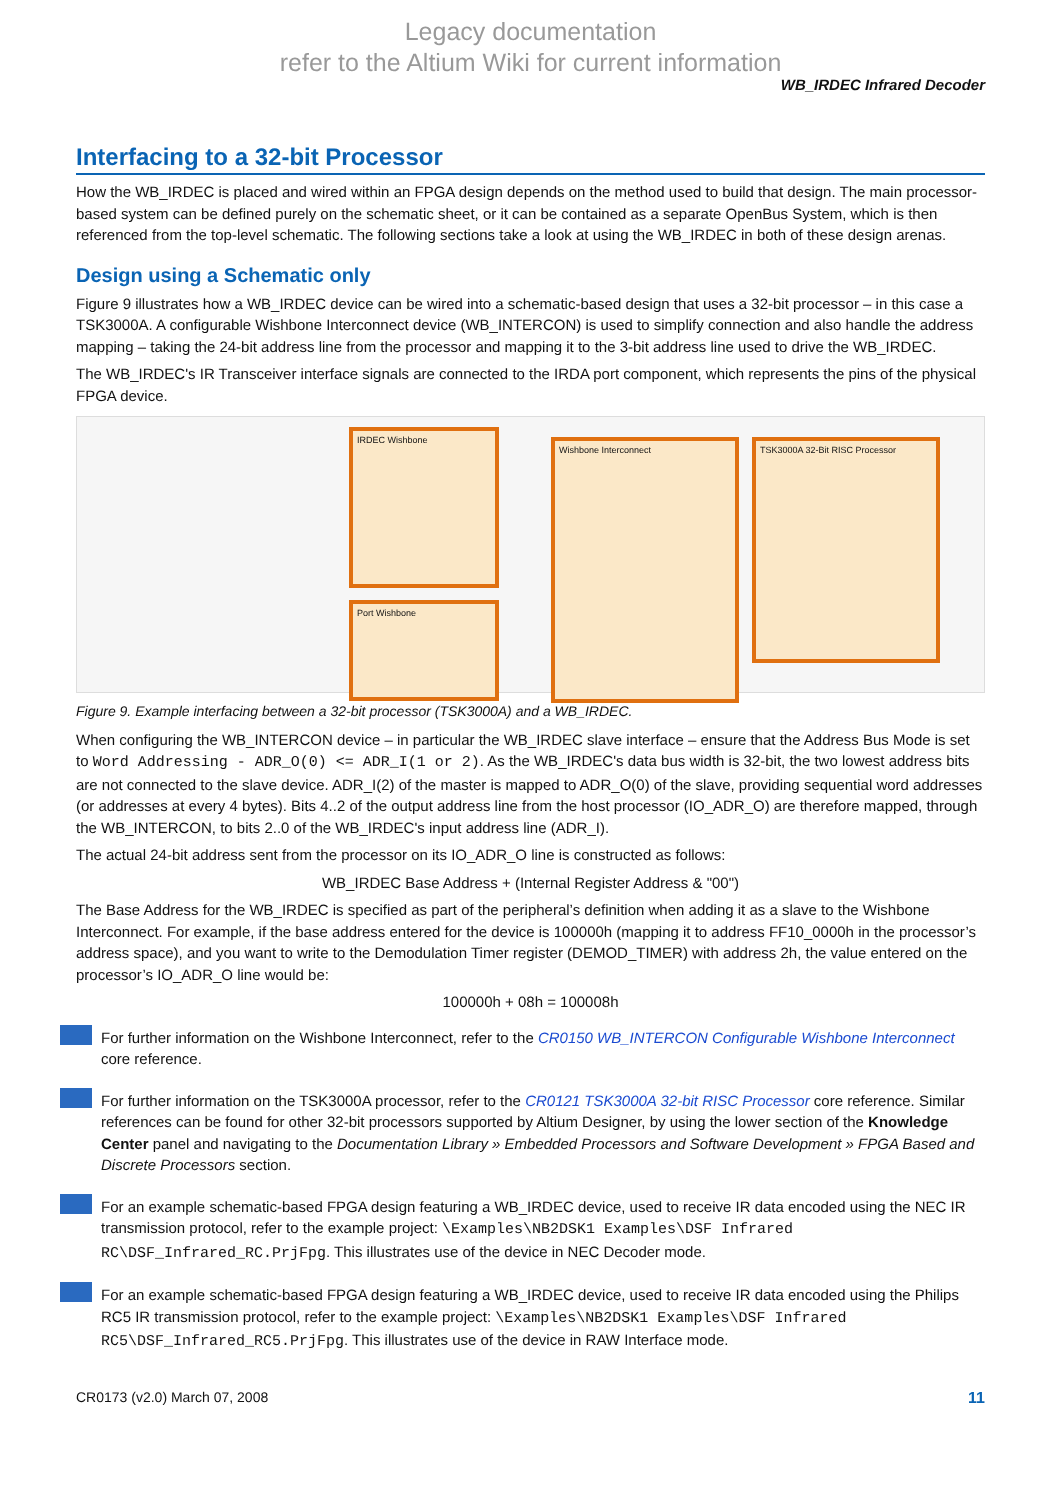Legacy documentation
refer to the Altium Wiki for current information
WB_IRDEC Infrared Decoder
Interfacing to a 32-bit Processor
How the WB_IRDEC is placed and wired within an FPGA design depends on the method used to build that design. The main processor-based system can be defined purely on the schematic sheet, or it can be contained as a separate OpenBus System, which is then referenced from the top-level schematic. The following sections take a look at using the WB_IRDEC in both of these design arenas.
Design using a Schematic only
Figure 9 illustrates how a WB_IRDEC device can be wired into a schematic-based design that uses a 32-bit processor – in this case a TSK3000A. A configurable Wishbone Interconnect device (WB_INTERCON) is used to simplify connection and also handle the address mapping – taking the 24-bit address line from the processor and mapping it to the 3-bit address line used to drive the WB_IRDEC.
The WB_IRDEC's IR Transceiver interface signals are connected to the IRDA port component, which represents the pins of the physical FPGA device.
IRDEC Wishbone
Port Wishbone
Wishbone Interconnect TSK3000A 32-Bit RISC Processor
Figure 9. Example interfacing between a 32-bit processor (TSK3000A) and a WB_IRDEC.
When configuring the WB_INTERCON device – in particular the WB_IRDEC slave interface – ensure that the Address Bus Mode is set to Word Addressing - ADR_O(0) <= ADR_I(1 or 2). As the WB_IRDEC's data bus width is 32-bit, the two lowest address bits are not connected to the slave device. ADR_I(2) of the master is mapped to ADR_O(0) of the slave, providing sequential word addresses (or addresses at every 4 bytes). Bits 4..2 of the output address line from the host processor (IO_ADR_O) are therefore mapped, through the WB_INTERCON, to bits 2..0 of the WB_IRDEC's input address line (ADR_I).
The actual 24-bit address sent from the processor on its IO_ADR_O line is constructed as follows:
WB_IRDEC Base Address + (Internal Register Address & "00")
The Base Address for the WB_IRDEC is specified as part of the peripheral’s definition when adding it as a slave to the Wishbone Interconnect. For example, if the base address entered for the device is 100000h (mapping it to address FF10_0000h in the processor’s address space), and you want to write to the Demodulation Timer register (DEMOD_TIMER) with address 2h, the value entered on the processor’s IO_ADR_O line would be:
100000h + 08h = 100008h
For further information on the Wishbone Interconnect, refer to the CR0150 WB_INTERCON Configurable Wishbone Interconnect core reference.
For further information on the TSK3000A processor, refer to the CR0121 TSK3000A 32-bit RISC Processor core reference. Similar references can be found for other 32-bit processors supported by Altium Designer, by using the lower section of the Knowledge Center panel and navigating to the Documentation Library » Embedded Processors and Software Development » FPGA Based and Discrete Processors section.
For an example schematic-based FPGA design featuring a WB_IRDEC device, used to receive IR data encoded using the NEC IR transmission protocol, refer to the example project: \Examples\NB2DSK1 Examples\DSF Infrared RC\DSF_Infrared_RC.PrjFpg. This illustrates use of the device in NEC Decoder mode.
For an example schematic-based FPGA design featuring a WB_IRDEC device, used to receive IR data encoded using the Philips RC5 IR transmission protocol, refer to the example project: \Examples\NB2DSK1 Examples\DSF Infrared RC5\DSF_Infrared_RC5.PrjFpg. This illustrates use of the device in RAW Interface mode.
CR0173 (v2.0) March 07, 2008 11